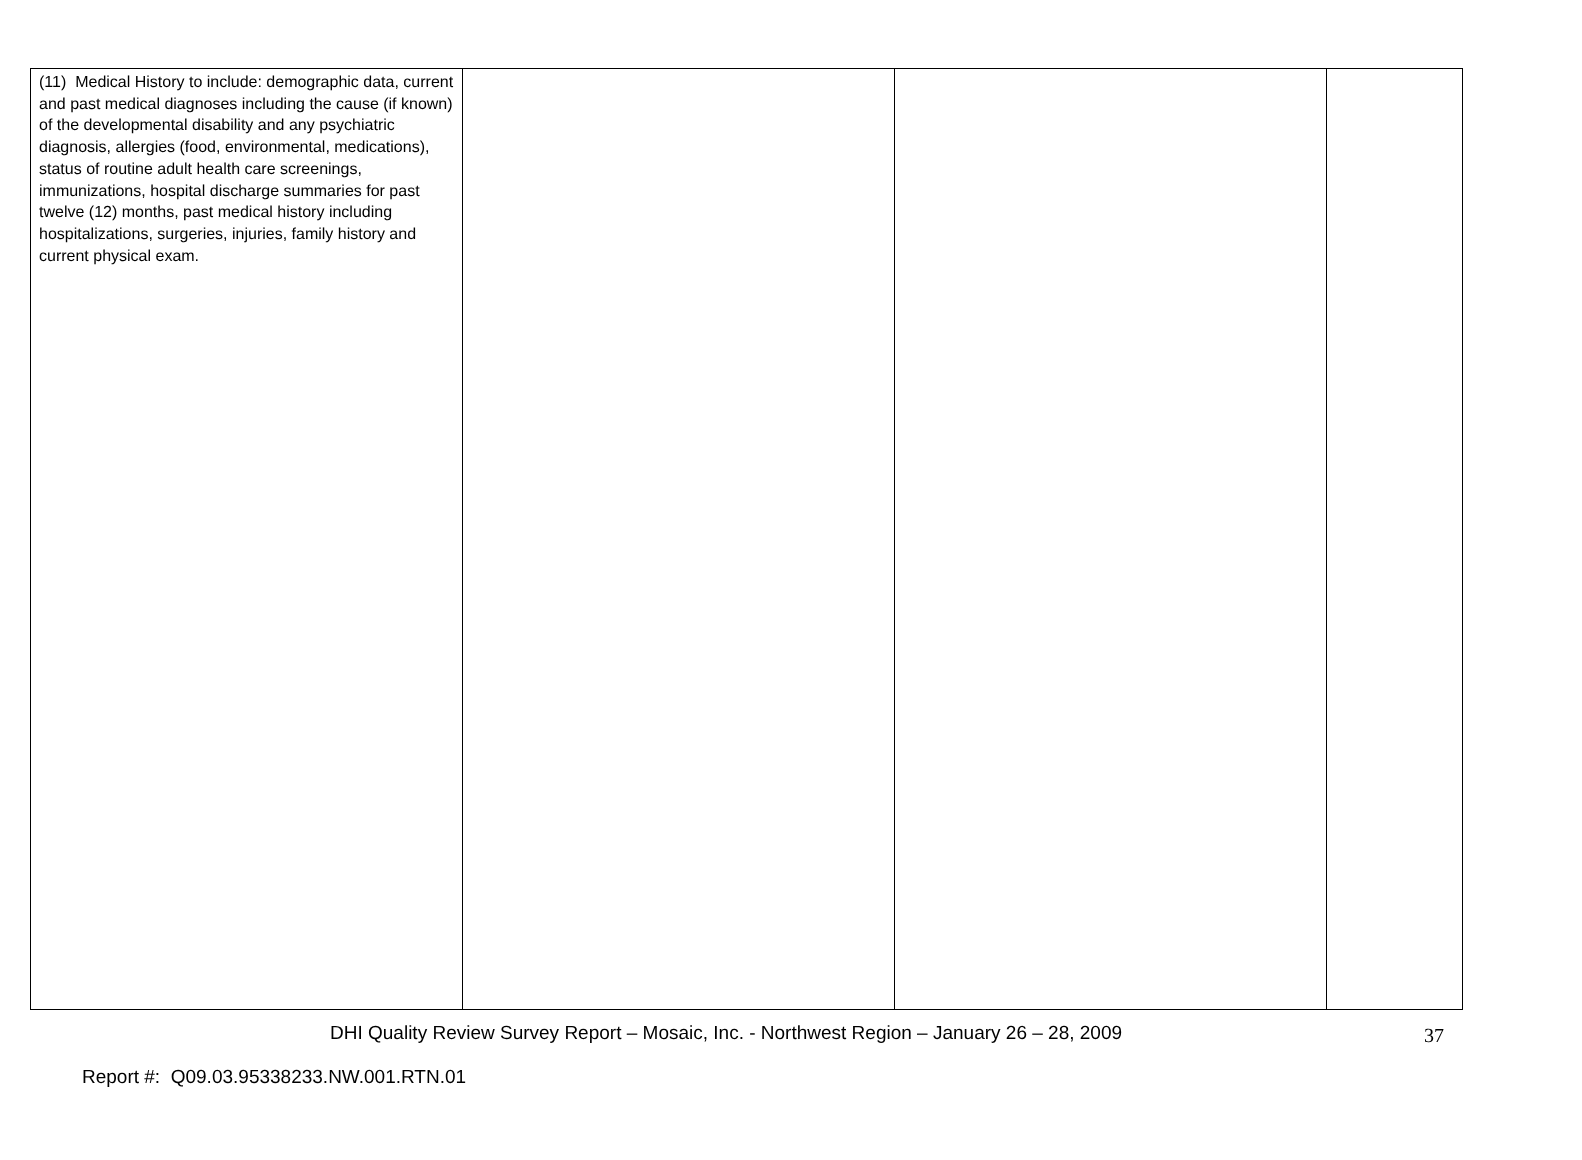| (11) Medical History to include: demographic data, current and past medical diagnoses including the cause (if known) of the developmental disability and any psychiatric diagnosis, allergies (food, environmental, medications), status of routine adult health care screenings, immunizations, hospital discharge summaries for past twelve (12) months, past medical history including hospitalizations, surgeries, injuries, family history and current physical exam. | | | |
DHI Quality Review Survey Report – Mosaic, Inc. - Northwest Region – January 26 – 28, 2009 37
Report #: Q09.03.95338233.NW.001.RTN.01